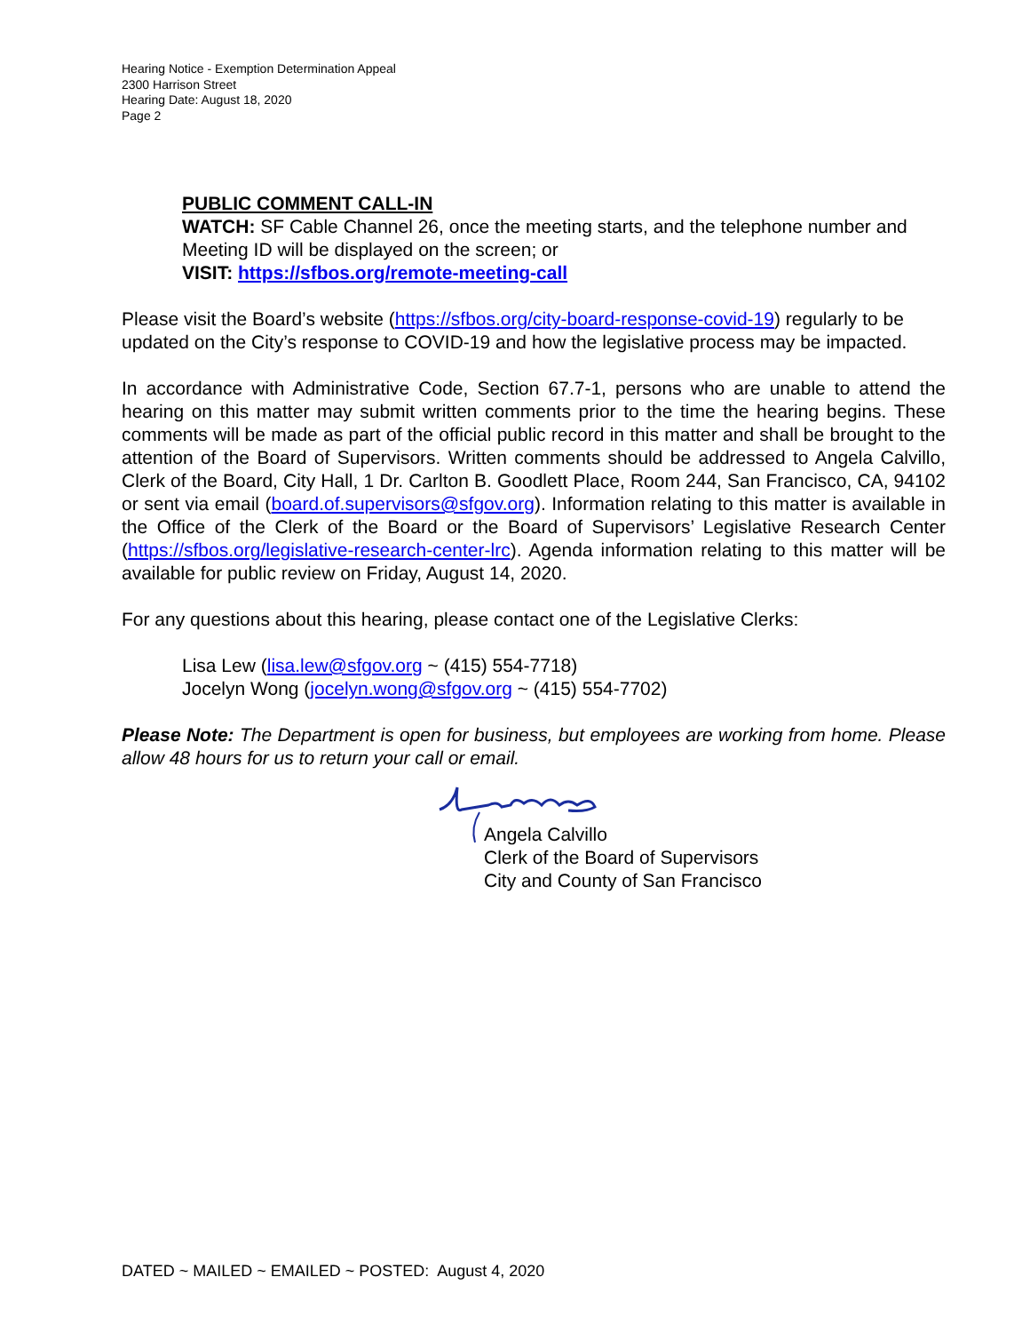Hearing Notice - Exemption Determination Appeal
2300 Harrison Street
Hearing Date: August 18, 2020
Page 2
PUBLIC COMMENT CALL-IN
WATCH: SF Cable Channel 26, once the meeting starts, and the telephone number and Meeting ID will be displayed on the screen; or
VISIT: https://sfbos.org/remote-meeting-call
Please visit the Board’s website (https://sfbos.org/city-board-response-covid-19) regularly to be updated on the City’s response to COVID-19 and how the legislative process may be impacted.
In accordance with Administrative Code, Section 67.7-1, persons who are unable to attend the hearing on this matter may submit written comments prior to the time the hearing begins. These comments will be made as part of the official public record in this matter and shall be brought to the attention of the Board of Supervisors. Written comments should be addressed to Angela Calvillo, Clerk of the Board, City Hall, 1 Dr. Carlton B. Goodlett Place, Room 244, San Francisco, CA, 94102 or sent via email (board.of.supervisors@sfgov.org). Information relating to this matter is available in the Office of the Clerk of the Board or the Board of Supervisors’ Legislative Research Center (https://sfbos.org/legislative-research-center-lrc). Agenda information relating to this matter will be available for public review on Friday, August 14, 2020.
For any questions about this hearing, please contact one of the Legislative Clerks:
Lisa Lew (lisa.lew@sfgov.org ~ (415) 554-7718)
Jocelyn Wong (jocelyn.wong@sfgov.org ~ (415) 554-7702)
Please Note: The Department is open for business, but employees are working from home. Please allow 48 hours for us to return your call or email.
Angela Calvillo
Clerk of the Board of Supervisors
City and County of San Francisco
DATED ~ MAILED ~ EMAILED ~ POSTED: August 4, 2020